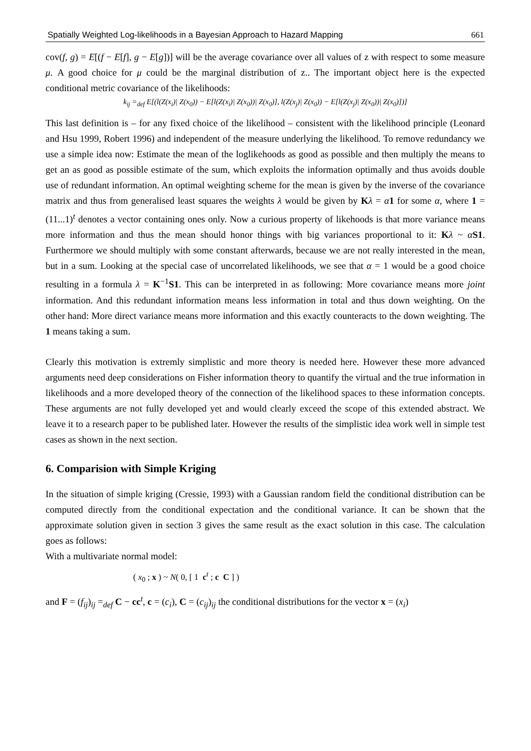Spatially Weighted Log-likelihoods in a Bayesian Approach to Hazard Mapping 661
cov(f, g) = E[(f − E[f], g − E[g])] will be the average covariance over all values of z with respect to some measure μ. A good choice for μ could be the marginal distribution of z.. The important object here is the expected conditional metric covariance of the likelihoods:
k<sub>ij</sub> =<sub>def</sub> E[(l(Z(x<sub>i</sub>)| Z(x<sub>0</sub>)) − E[l(Z(x<sub>i</sub>)| Z(x<sub>0</sub>))| Z(x<sub>0</sub>)], l(Z(x<sub>j</sub>)| Z(x<sub>0</sub>)) − E[l(Z(x<sub>j</sub>)| Z(x<sub>0</sub>))| Z(x<sub>0</sub>)])]
This last definition is – for any fixed choice of the likelihood – consistent with the likelihood principle (Leonard and Hsu 1999, Robert 1996) and independent of the measure underlying the likelihood. To remove redundancy we use a simple idea now: Estimate the mean of the loglikehoods as good as possible and then multiply the means to get an as good as possible estimate of the sum, which exploits the information optimally and thus avoids double use of redundant information. An optimal weighting scheme for the mean is given by the inverse of the covariance matrix and thus from generalised least squares the weights λ would be given by Kλ = α 1 for some α, where 1 = (11...1)<sup>t</sup> denotes a vector containing ones only. Now a curious property of likehoods is that more variance means more information and thus the mean should honor things with big variances proportional to it: Kλ ~ αS1. Furthermore we should multiply with some constant afterwards, because we are not really interested in the mean, but in a sum. Looking at the special case of uncorrelated likelihoods, we see that α = 1 would be a good choice resulting in a formula λ = K<sup>−1</sup>S1. This can be interpreted in as following: More covariance means more joint information. And this redundant information means less information in total and thus down weighting. On the other hand: More direct variance means more information and this exactly counteracts to the down weighting. The 1 means taking a sum.
Clearly this motivation is extremly simplistic and more theory is needed here. However these more advanced arguments need deep considerations on Fisher information theory to quantify the virtual and the true information in likelihoods and a more developed theory of the connection of the likelihood spaces to these information concepts. These arguments are not fully developed yet and would clearly exceed the scope of this extended abstract. We leave it to a research paper to be published later. However the results of the simplistic idea work well in simple test cases as shown in the next section.
6. Comparision with Simple Kriging
In the situation of simple kriging (Cressie, 1993) with a Gaussian random field the conditional distribution can be computed directly from the conditional expectation and the conditional variance. It can be shown that the approximate solution given in section 3 gives the same result as the exact solution in this case. The calculation goes as follows:
With a multivariate normal model:
( x<sub>0</sub> ; x ) ~ N( 0, [ 1 c<sup>t</sup> ; c C ] )
and F = (f<sub>ij</sub>)<sub>ij</sub> =<sub>def</sub> C − cc<sup>t</sup>, c = (c<sub>i</sub>), C = (c<sub>ij</sub>)<sub>ij</sub> the conditional distributions for the vector x = (x<sub>i</sub>)